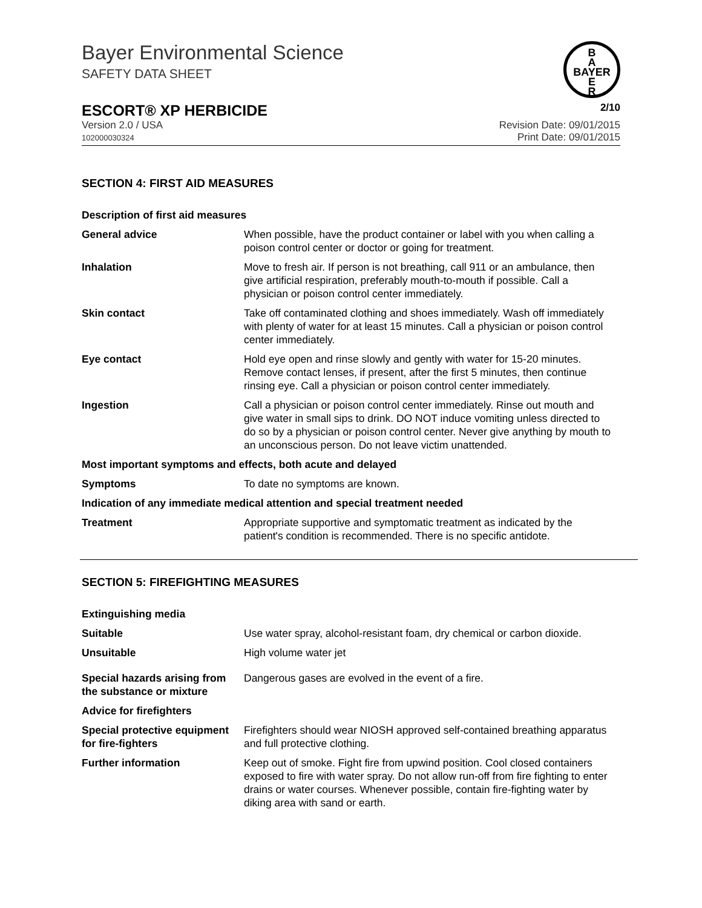B
A
BAYER
E
R
Bayer Environmental Science
SAFETY DATA SHEET
ESCORT® XP HERBICIDE 2/10
Version 2.0 / USA
102000030324
Revision Date: 09/01/2015
Print Date: 09/01/2015
SECTION 4: FIRST AID MEASURES
| Description of first aid measures | |
| General advice | When possible, have the product container or label with you when calling a poison control center or doctor or going for treatment. |
| Inhalation | Move to fresh air. If person is not breathing, call 911 or an ambulance, then give artificial respiration, preferably mouth-to-mouth if possible. Call a physician or poison control center immediately. |
| Skin contact | Take off contaminated clothing and shoes immediately. Wash off immediately with plenty of water for at least 15 minutes. Call a physician or poison control center immediately. |
| Eye contact | Hold eye open and rinse slowly and gently with water for 15-20 minutes. Remove contact lenses, if present, after the first 5 minutes, then continue rinsing eye. Call a physician or poison control center immediately. |
| Ingestion | Call a physician or poison control center immediately. Rinse out mouth and give water in small sips to drink. DO NOT induce vomiting unless directed to do so by a physician or poison control center. Never give anything by mouth to an unconscious person. Do not leave victim unattended. |
| Most important symptoms and effects, both acute and delayed | |
| Symptoms | To date no symptoms are known. |
| Indication of any immediate medical attention and special treatment needed | |
| Treatment | Appropriate supportive and symptomatic treatment as indicated by the patient's condition is recommended. There is no specific antidote. |
SECTION 5: FIREFIGHTING MEASURES
| Extinguishing media | |
| Suitable | Use water spray, alcohol-resistant foam, dry chemical or carbon dioxide. |
| Unsuitable | High volume water jet |
| Special hazards arising from the substance or mixture | Dangerous gases are evolved in the event of a fire. |
| Advice for firefighters | |
| Special protective equipment for fire-fighters | Firefighters should wear NIOSH approved self-contained breathing apparatus and full protective clothing. |
| Further information | Keep out of smoke. Fight fire from upwind position. Cool closed containers exposed to fire with water spray. Do not allow run-off from fire fighting to enter drains or water courses. Whenever possible, contain fire-fighting water by diking area with sand or earth. |